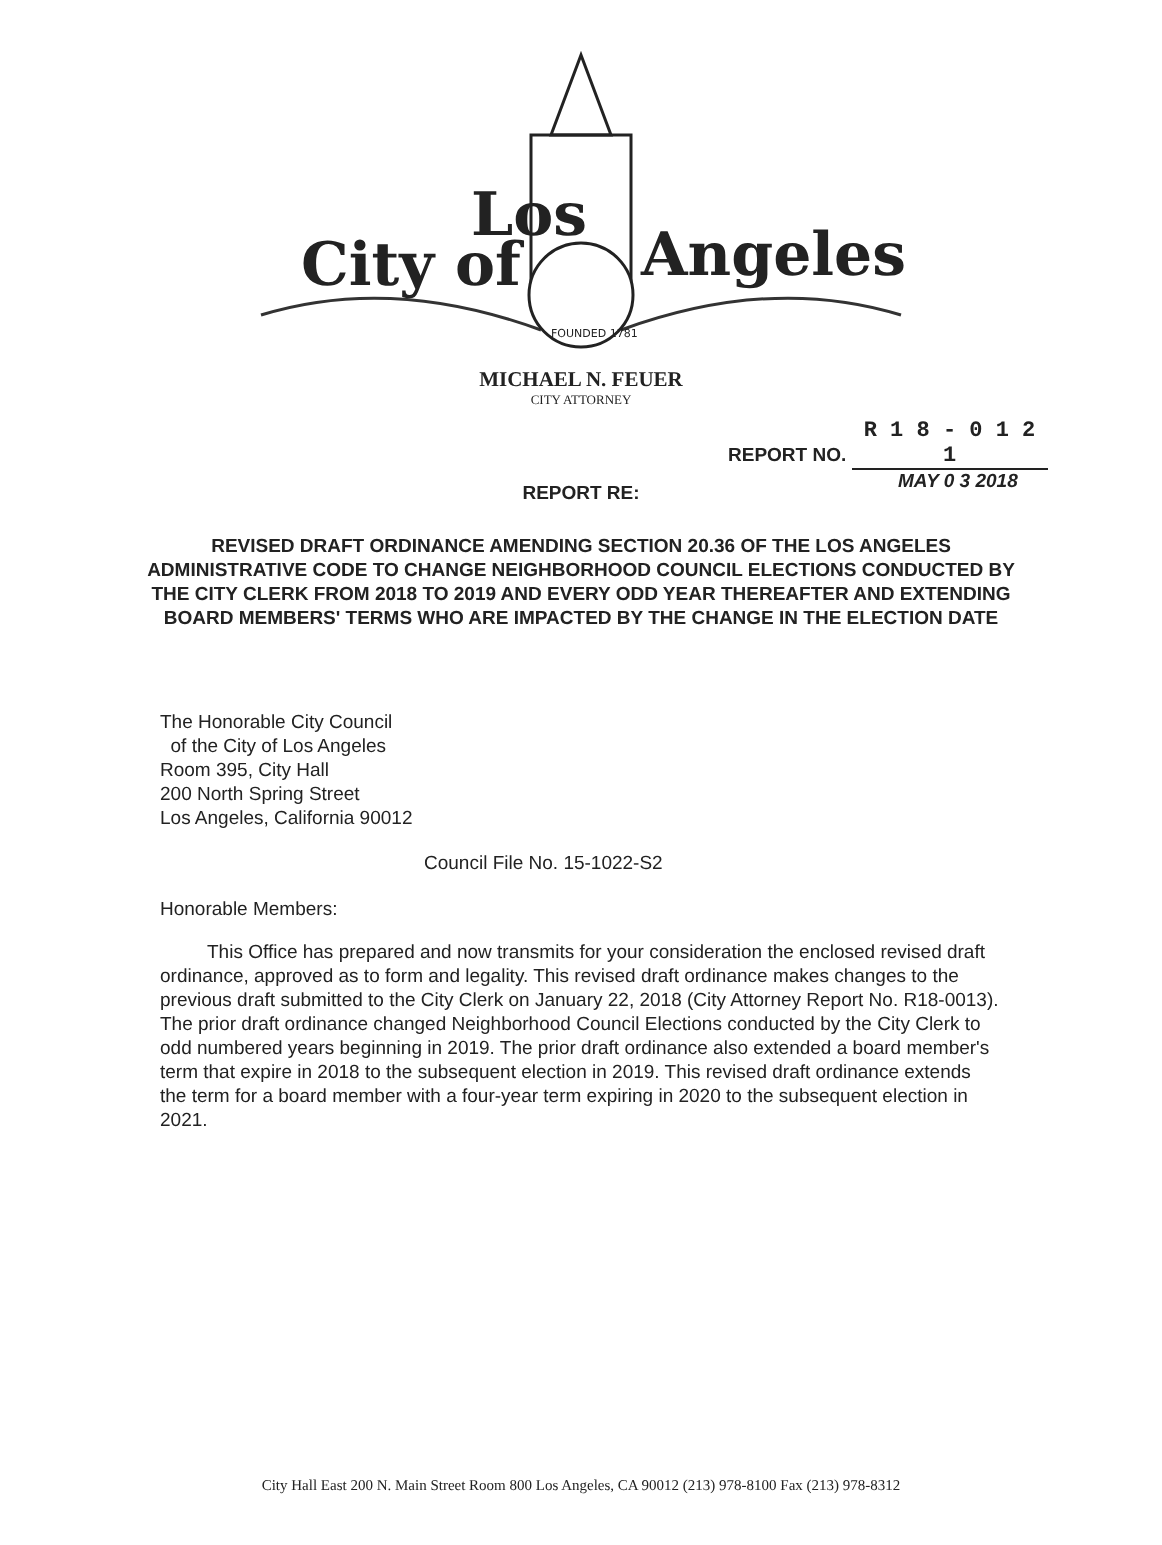City of
Los
Angeles
FOUNDED 1781
MICHAEL N. FEUER
CITY ATTORNEY
REPORT NO. R 1 8 - 0 1 2 1
MAY 0 3 2018
REPORT RE:
REVISED DRAFT ORDINANCE AMENDING SECTION 20.36 OF THE LOS ANGELES ADMINISTRATIVE CODE TO CHANGE NEIGHBORHOOD COUNCIL ELECTIONS CONDUCTED BY THE CITY CLERK FROM 2018 TO 2019 AND EVERY ODD YEAR THEREAFTER AND EXTENDING BOARD MEMBERS' TERMS WHO ARE IMPACTED BY THE CHANGE IN THE ELECTION DATE
The Honorable City Council
of the City of Los Angeles
Room 395, City Hall
200 North Spring Street
Los Angeles, California 90012
Council File No. 15-1022-S2
Honorable Members:
This Office has prepared and now transmits for your consideration the enclosed revised draft ordinance, approved as to form and legality. This revised draft ordinance makes changes to the previous draft submitted to the City Clerk on January 22, 2018 (City Attorney Report No. R18-0013). The prior draft ordinance changed Neighborhood Council Elections conducted by the City Clerk to odd numbered years beginning in 2019. The prior draft ordinance also extended a board member's term that expire in 2018 to the subsequent election in 2019. This revised draft ordinance extends the term for a board member with a four-year term expiring in 2020 to the subsequent election in 2021.
City Hall East 200 N. Main Street Room 800 Los Angeles, CA 90012 (213) 978-8100 Fax (213) 978-8312